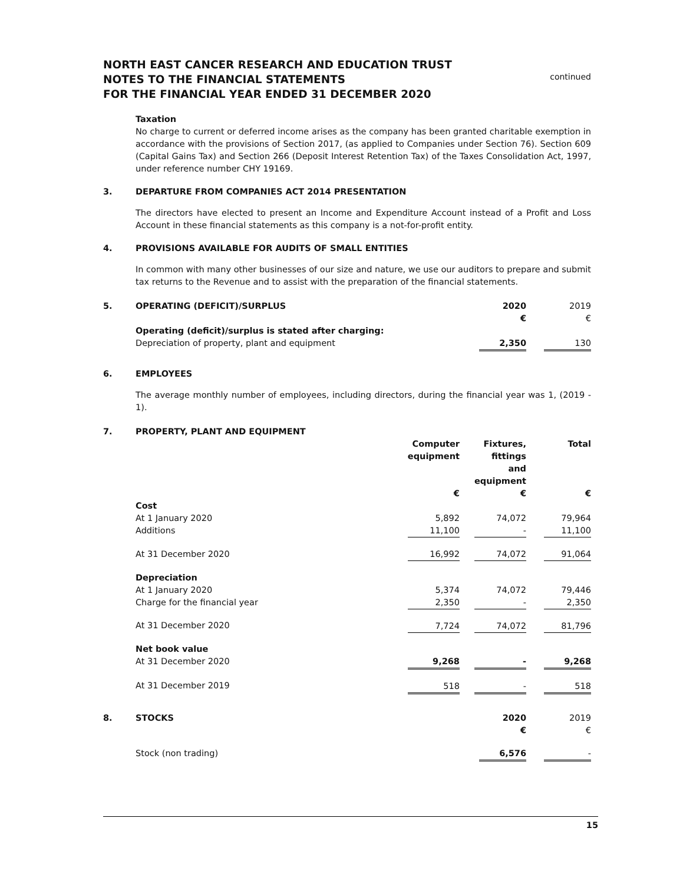NORTH EAST CANCER RESEARCH AND EDUCATION TRUST
NOTES TO THE FINANCIAL STATEMENTS
FOR THE FINANCIAL YEAR ENDED 31 DECEMBER 2020
continued
Taxation
No charge to current or deferred income arises as the company has been granted charitable exemption in accordance with the provisions of Section 2017, (as applied to Companies under Section 76). Section 609 (Capital Gains Tax) and Section 266 (Deposit Interest Retention Tax) of the Taxes Consolidation Act, 1997, under reference number CHY 19169.
3. DEPARTURE FROM COMPANIES ACT 2014 PRESENTATION
The directors have elected to present an Income and Expenditure Account instead of a Profit and Loss Account in these financial statements as this company is a not-for-profit entity.
4. PROVISIONS AVAILABLE FOR AUDITS OF SMALL ENTITIES
In common with many other businesses of our size and nature, we use our auditors to prepare and submit tax returns to the Revenue and to assist with the preparation of the financial statements.
| 5. | OPERATING (DEFICIT)/SURPLUS | 2020 | | 2019 |
| | | € | | € |
| | Operating (deficit)/surplus is stated after charging: | | | |
| | Depreciation of property, plant and equipment | 2,350 | | 130 |
6. EMPLOYEES
The average monthly number of employees, including directors, during the financial year was 1, (2019 - 1).
| 7. | PROPERTY, PLANT AND EQUIPMENT | | | | | |
| | | Computer equipment | | Fixtures, fittings and equipment | | Total |
| | | € | | € | | € |
| | Cost | | | | | |
| | At 1 January 2020 | 5,892 | | 74,072 | | 79,964 |
| | Additions | 11,100 | | - | | 11,100 |
| | At 31 December 2020 | 16,992 | | 74,072 | | 91,064 |
| | Depreciation | | | | | |
| | At 1 January 2020 | 5,374 | | 74,072 | | 79,446 |
| | Charge for the financial year | 2,350 | | - | | 2,350 |
| | At 31 December 2020 | 7,724 | | 74,072 | | 81,796 |
| | Net book value | | | | | |
| | At 31 December 2020 | 9,268 | | - | | 9,268 |
| | At 31 December 2019 | 518 | | - | | 518 |
| 8. | STOCKS | 2020 | | 2019 |
| | | € | | € |
| | Stock (non trading) | 6,576 | | - |
15